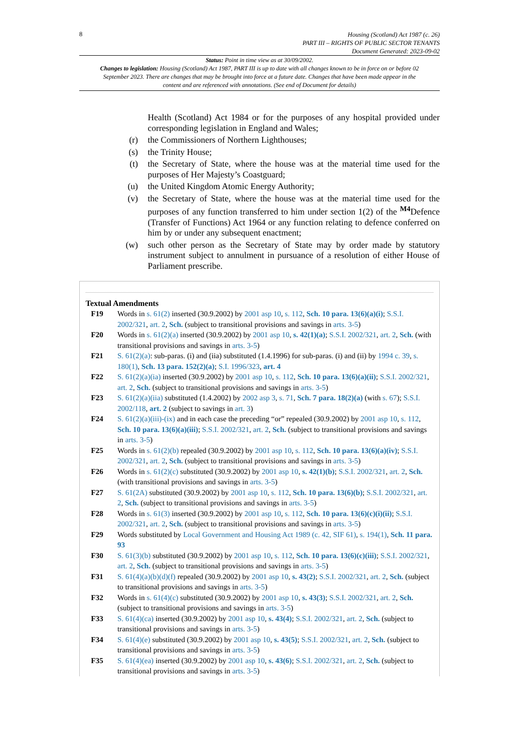8
Housing (Scotland) Act 1987 (c. 26)
PART III – RIGHTS OF PUBLIC SECTOR TENANTS
Document Generated: 2023-09-02
Status: Point in time view as at 30/09/2002.
Changes to legislation: Housing (Scotland) Act 1987, PART III is up to date with all changes known to be in force on or before 02 September 2023. There are changes that may be brought into force at a future date. Changes that have been made appear in the content and are referenced with annotations. (See end of Document for details)
Health (Scotland) Act 1984 or for the purposes of any hospital provided under corresponding legislation in England and Wales;
(r) the Commissioners of Northern Lighthouses;
(s) the Trinity House;
(t) the Secretary of State, where the house was at the material time used for the purposes of Her Majesty’s Coastguard;
(u) the United Kingdom Atomic Energy Authority;
(v) the Secretary of State, where the house was at the material time used for the purposes of any function transferred to him under section 1(2) of the <sup>M4</sup>Defence (Transfer of Functions) Act 1964 or any function relating to defence conferred on him by or under any subsequent enactment;
(w) such other person as the Secretary of State may by order made by statutory instrument subject to annulment in pursuance of a resolution of either House of Parliament prescribe.
Textual Amendments
F19 Words in s. 61(2) inserted (30.9.2002) by 2001 asp 10, s. 112, Sch. 10 para. 13(6)(a)(i); S.S.I. 2002/321, art. 2, Sch. (subject to transitional provisions and savings in arts. 3-5)
F20 Words in s. 61(2)(a) inserted (30.9.2002) by 2001 asp 10, s. 42(1)(a); S.S.I. 2002/321, art. 2, Sch. (with transitional provisions and savings in arts. 3-5)
F21 S. 61(2)(a): sub-paras. (i) and (iia) substituted (1.4.1996) for sub-paras. (i) and (ii) by 1994 c. 39, s. 180(1), Sch. 13 para. 152(2)(a); S.I. 1996/323, art. 4
F22 S. 61(2)(a)(ia) inserted (30.9.2002) by 2001 asp 10, s. 112, Sch. 10 para. 13(6)(a)(ii); S.S.I. 2002/321, art. 2, Sch. (subject to transitional provisions and savings in arts. 3-5)
F23 S. 61(2)(a)(iia) substituted (1.4.2002) by 2002 asp 3, s. 71, Sch. 7 para. 18(2)(a) (with s. 67); S.S.I. 2002/118, art. 2 (subject to savings in art. 3)
F24 S. 61(2)(a)(iii)-(ix) and in each case the preceding “or” repealed (30.9.2002) by 2001 asp 10, s. 112, Sch. 10 para. 13(6)(a)(iii); S.S.I. 2002/321, art. 2, Sch. (subject to transitional provisions and savings in arts. 3-5)
F25 Words in s. 61(2)(b) repealed (30.9.2002) by 2001 asp 10, s. 112, Sch. 10 para. 13(6)(a)(iv); S.S.I. 2002/321, art. 2, Sch. (subject to transitional provisions and savings in arts. 3-5)
F26 Words in s. 61(2)(c) substituted (30.9.2002) by 2001 asp 10, s. 42(1)(b); S.S.I. 2002/321, art. 2, Sch. (with transitional provisions and savings in arts. 3-5)
F27 S. 61(2A) substituted (30.9.2002) by 2001 asp 10, s. 112, Sch. 10 para. 13(6)(b); S.S.I. 2002/321, art. 2, Sch. (subject to transitional provisions and savings in arts. 3-5)
F28 Words in s. 61(3) inserted (30.9.2002) by 2001 asp 10, s. 112, Sch. 10 para. 13(6)(c)(i)(ii); S.S.I. 2002/321, art. 2, Sch. (subject to transitional provisions and savings in arts. 3-5)
F29 Words substituted by Local Government and Housing Act 1989 (c. 42, SIF 61), s. 194(1), Sch. 11 para. 93
F30 S. 61(3)(b) substituted (30.9.2002) by 2001 asp 10, s. 112, Sch. 10 para. 13(6)(c)(iii); S.S.I. 2002/321, art. 2, Sch. (subject to transitional provisions and savings in arts. 3-5)
F31 S. 61(4)(a)(b)(d)(f) repealed (30.9.2002) by 2001 asp 10, s. 43(2); S.S.I. 2002/321, art. 2, Sch. (subject to transitional provisions and savings in arts. 3-5)
F32 Words in s. 61(4)(c) substituted (30.9.2002) by 2001 asp 10, s. 43(3); S.S.I. 2002/321, art. 2, Sch. (subject to transitional provisions and savings in arts. 3-5)
F33 S. 61(4)(ca) inserted (30.9.2002) by 2001 asp 10, s. 43(4); S.S.I. 2002/321, art. 2, Sch. (subject to transitional provisions and savings in arts. 3-5)
F34 S. 61(4)(e) substituted (30.9.2002) by 2001 asp 10, s. 43(5); S.S.I. 2002/321, art. 2, Sch. (subject to transitional provisions and savings in arts. 3-5)
F35 S. 61(4)(ea) inserted (30.9.2002) by 2001 asp 10, s. 43(6); S.S.I. 2002/321, art. 2, Sch. (subject to transitional provisions and savings in arts. 3-5)